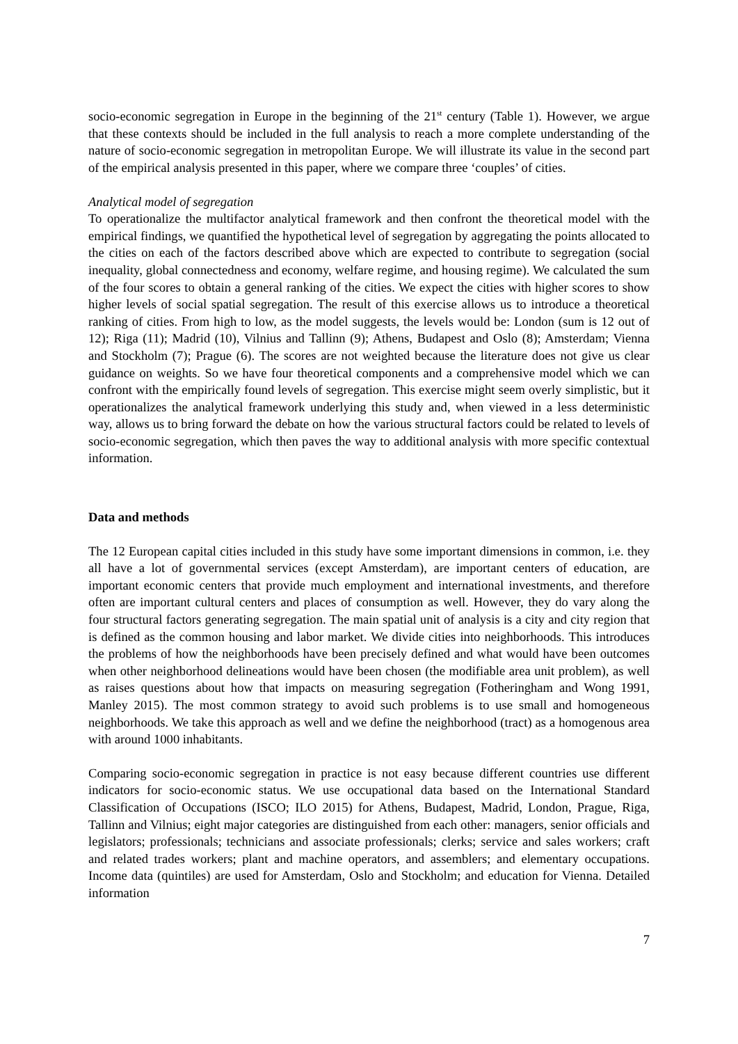socio-economic segregation in Europe in the beginning of the 21<sup>st</sup> century (Table 1). However, we argue that these contexts should be included in the full analysis to reach a more complete understanding of the nature of socio-economic segregation in metropolitan Europe. We will illustrate its value in the second part of the empirical analysis presented in this paper, where we compare three ‘couples’ of cities.
Analytical model of segregation
To operationalize the multifactor analytical framework and then confront the theoretical model with the empirical findings, we quantified the hypothetical level of segregation by aggregating the points allocated to the cities on each of the factors described above which are expected to contribute to segregation (social inequality, global connectedness and economy, welfare regime, and housing regime). We calculated the sum of the four scores to obtain a general ranking of the cities. We expect the cities with higher scores to show higher levels of social spatial segregation. The result of this exercise allows us to introduce a theoretical ranking of cities. From high to low, as the model suggests, the levels would be: London (sum is 12 out of 12); Riga (11); Madrid (10), Vilnius and Tallinn (9); Athens, Budapest and Oslo (8); Amsterdam; Vienna and Stockholm (7); Prague (6). The scores are not weighted because the literature does not give us clear guidance on weights. So we have four theoretical components and a comprehensive model which we can confront with the empirically found levels of segregation. This exercise might seem overly simplistic, but it operationalizes the analytical framework underlying this study and, when viewed in a less deterministic way, allows us to bring forward the debate on how the various structural factors could be related to levels of socio-economic segregation, which then paves the way to additional analysis with more specific contextual information.
Data and methods
The 12 European capital cities included in this study have some important dimensions in common, i.e. they all have a lot of governmental services (except Amsterdam), are important centers of education, are important economic centers that provide much employment and international investments, and therefore often are important cultural centers and places of consumption as well. However, they do vary along the four structural factors generating segregation. The main spatial unit of analysis is a city and city region that is defined as the common housing and labor market. We divide cities into neighborhoods. This introduces the problems of how the neighborhoods have been precisely defined and what would have been outcomes when other neighborhood delineations would have been chosen (the modifiable area unit problem), as well as raises questions about how that impacts on measuring segregation (Fotheringham and Wong 1991, Manley 2015). The most common strategy to avoid such problems is to use small and homogeneous neighborhoods. We take this approach as well and we define the neighborhood (tract) as a homogenous area with around 1000 inhabitants.
Comparing socio-economic segregation in practice is not easy because different countries use different indicators for socio-economic status. We use occupational data based on the International Standard Classification of Occupations (ISCO; ILO 2015) for Athens, Budapest, Madrid, London, Prague, Riga, Tallinn and Vilnius; eight major categories are distinguished from each other: managers, senior officials and legislators; professionals; technicians and associate professionals; clerks; service and sales workers; craft and related trades workers; plant and machine operators, and assemblers; and elementary occupations. Income data (quintiles) are used for Amsterdam, Oslo and Stockholm; and education for Vienna. Detailed information
7